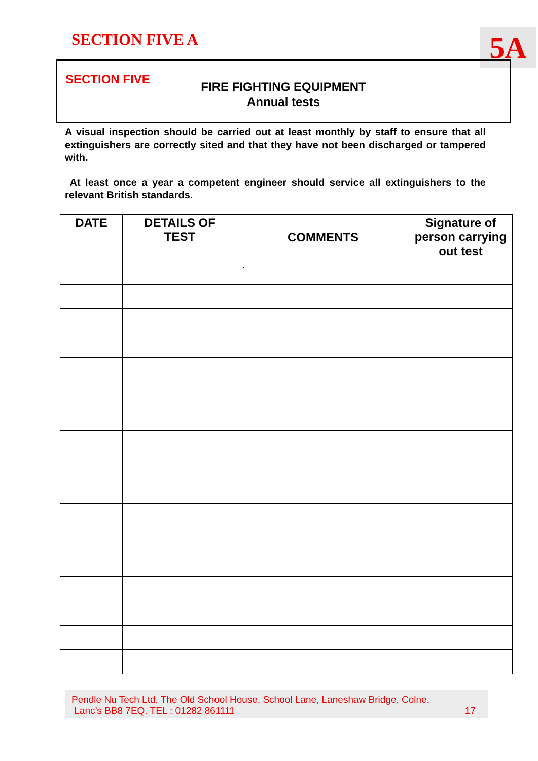SECTION FIVE A 5A
SECTION FIVE
FIRE FIGHTING EQUIPMENT
Annual tests
A visual inspection should be carried out at least monthly by staff to ensure that all extinguishers are correctly sited and that they have not been discharged or tampered with.
At least once a year a competent engineer should service all extinguishers to the relevant British standards.
| DATE | DETAILS OF TEST | COMMENTS | Signature of person carrying out test |
| --- | --- | --- | --- |
| | | . | |
Pendle Nu Tech Ltd, The Old School House, School Lane, Laneshaw Bridge, Colne,
Lanc’s BB8 7EQ. TEL : 01282 861111 17